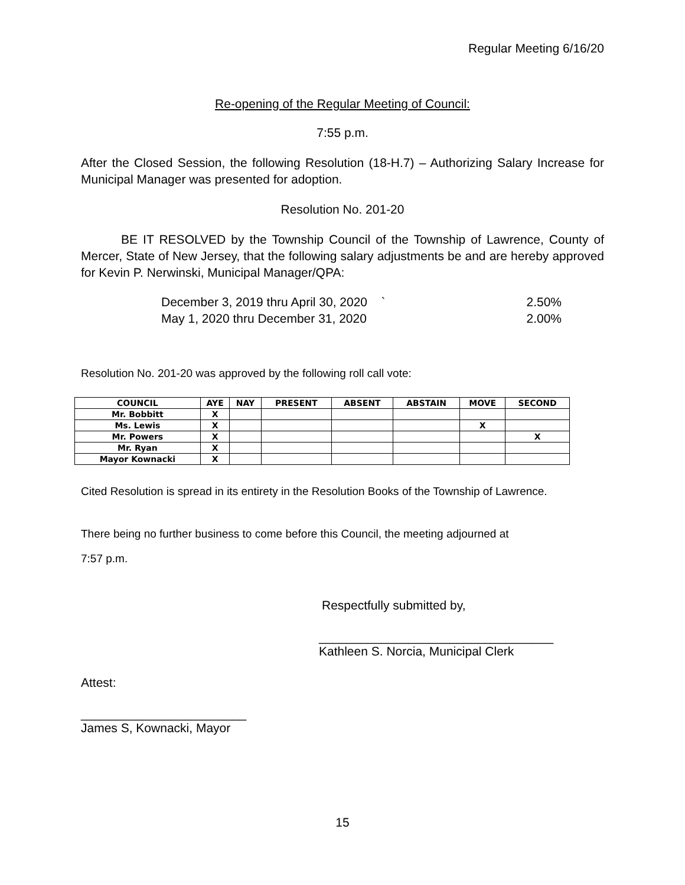Regular Meeting 6/16/20
Re-opening of the Regular Meeting of Council:
7:55 p.m.
After the Closed Session, the following Resolution (18-H.7) – Authorizing Salary Increase for Municipal Manager was presented for adoption.
Resolution No. 201-20
BE IT RESOLVED by the Township Council of the Township of Lawrence, County of Mercer, State of New Jersey, that the following salary adjustments be and are hereby approved for Kevin P. Nerwinski, Municipal Manager/QPA:
December 3, 2019 thru April 30, 2020 ` 2.50%
May 1, 2020 thru December 31, 2020 2.00%
Resolution No. 201-20 was approved by the following roll call vote:
| COUNCIL | AYE | NAY | PRESENT | ABSENT | ABSTAIN | MOVE | SECOND |
| --- | --- | --- | --- | --- | --- | --- | --- |
| Mr. Bobbitt | X | | | | | | |
| Ms. Lewis | X | | | | | X | |
| Mr. Powers | X | | | | | | X |
| Mr. Ryan | X | | | | | | |
| Mayor Kownacki | X | | | | | | |
Cited Resolution is spread in its entirety in the Resolution Books of the Township of Lawrence.
There being no further business to come before this Council, the meeting adjourned at
7:57 p.m.
Respectfully submitted by,
__________________________________
Kathleen S. Norcia, Municipal Clerk
Attest:
________________________
James S, Kownacki, Mayor
15